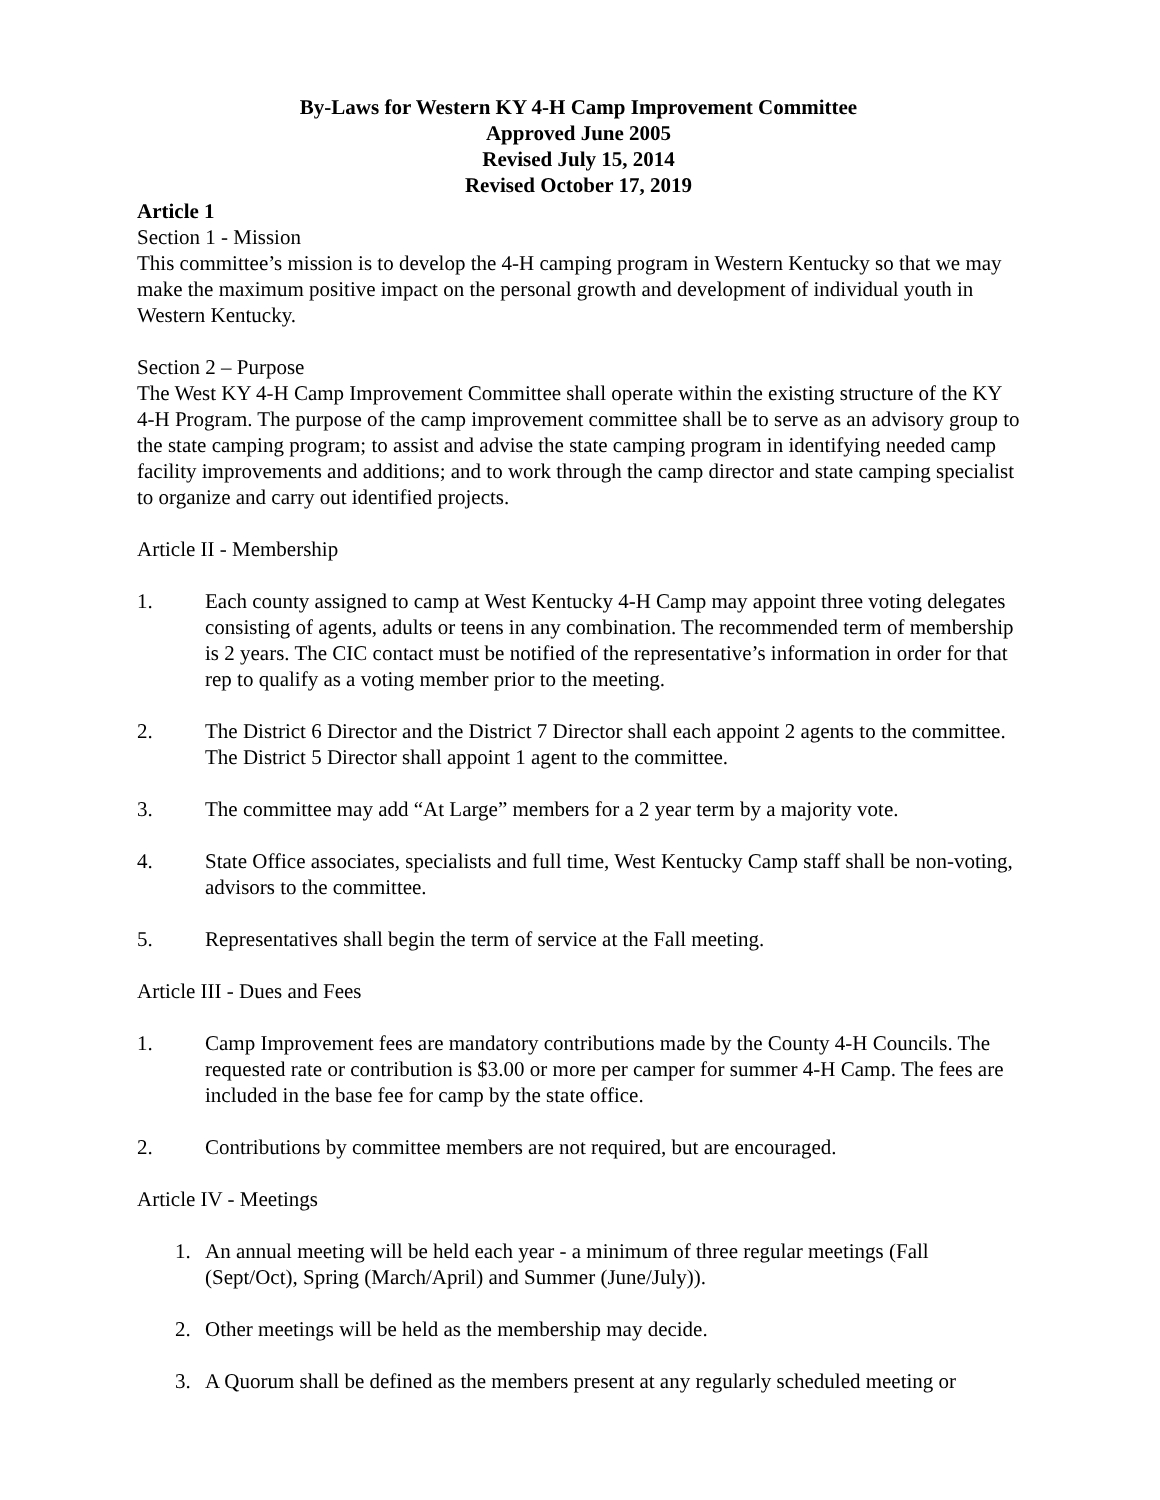By-Laws for Western KY 4-H Camp Improvement Committee
Approved June 2005
Revised July 15, 2014
Revised October 17, 2019
Article 1
Section 1 - Mission
This committee’s mission is to develop the 4-H camping program in Western Kentucky so that we may make the maximum positive impact on the personal growth and development of individual youth in Western Kentucky.
Section 2 – Purpose
The West KY 4-H Camp Improvement Committee shall operate within the existing structure of the KY 4-H Program. The purpose of the camp improvement committee shall be to serve as an advisory group to the state camping program; to assist and advise the state camping program in identifying needed camp facility improvements and additions; and to work through the camp director and state camping specialist to organize and carry out identified projects.
Article II - Membership
1. Each county assigned to camp at West Kentucky 4-H Camp may appoint three voting delegates consisting of agents, adults or teens in any combination. The recommended term of membership is 2 years. The CIC contact must be notified of the representative’s information in order for that rep to qualify as a voting member prior to the meeting.
2. The District 6 Director and the District 7 Director shall each appoint 2 agents to the committee. The District 5 Director shall appoint 1 agent to the committee.
3. The committee may add “At Large” members for a 2 year term by a majority vote.
4. State Office associates, specialists and full time, West Kentucky Camp staff shall be non-voting, advisors to the committee.
5. Representatives shall begin the term of service at the Fall meeting.
Article III - Dues and Fees
1. Camp Improvement fees are mandatory contributions made by the County 4-H Councils. The requested rate or contribution is $3.00 or more per camper for summer 4-H Camp. The fees are included in the base fee for camp by the state office.
2. Contributions by committee members are not required, but are encouraged.
Article IV - Meetings
1. An annual meeting will be held each year - a minimum of three regular meetings (Fall (Sept/Oct), Spring (March/April) and Summer (June/July)).
2. Other meetings will be held as the membership may decide.
3. A Quorum shall be defined as the members present at any regularly scheduled meeting or